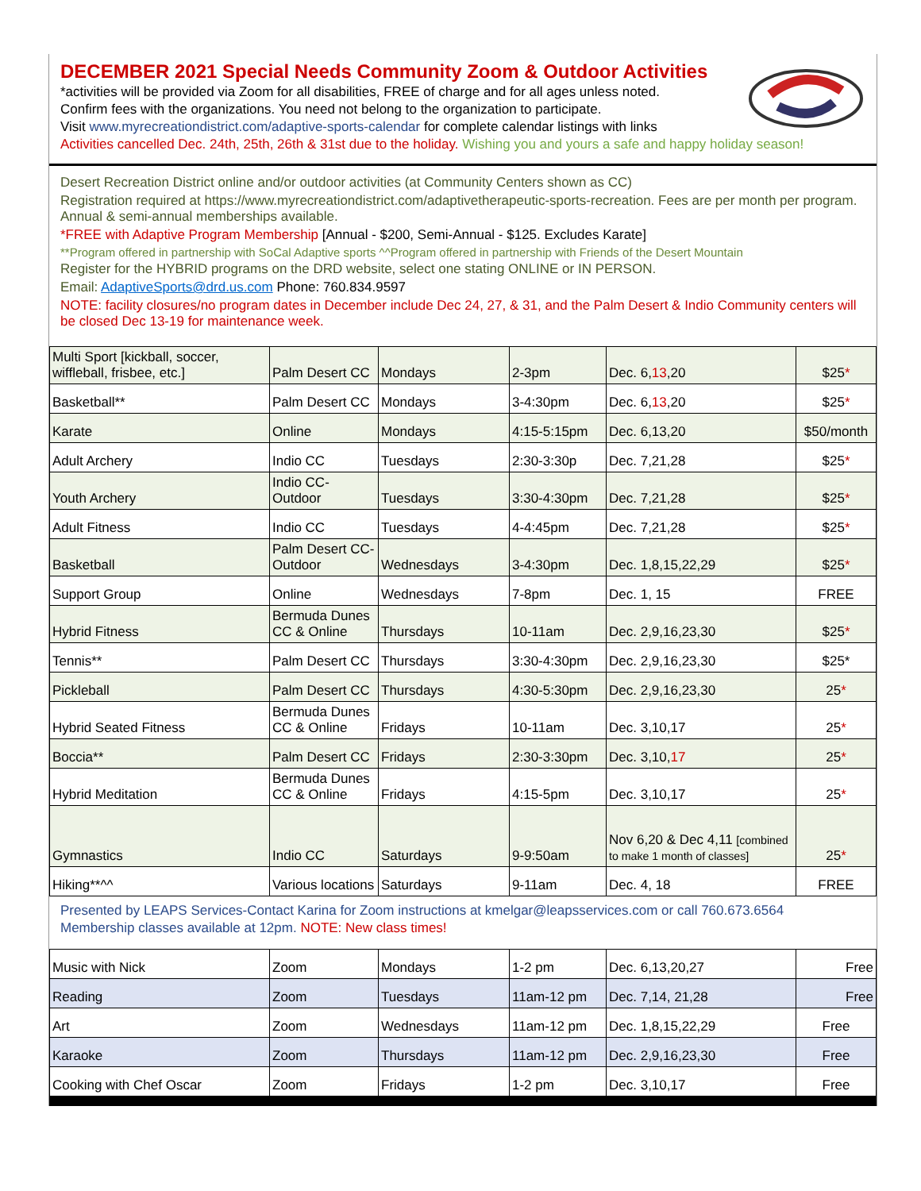DECEMBER 2021 Special Needs Community Zoom & Outdoor Activities
*activities will be provided via Zoom for all disabilities, FREE of charge and for all ages unless noted.
Confirm fees with the organizations. You need not belong to the organization to participate.
Visit www.myrecreationdistrict.com/adaptive-sports-calendar for complete calendar listings with links
Activities cancelled Dec. 24th, 25th, 26th & 31st due to the holiday. Wishing you and yours a safe and happy holiday season!
Desert Recreation District online and/or outdoor activities (at Community Centers shown as CC)
Registration required at https://www.myrecreationdistrict.com/adaptivetherapeutic-sports-recreation. Fees are per month per program. Annual & semi-annual memberships available.
*FREE with Adaptive Program Membership [Annual - $200, Semi-Annual - $125. Excludes Karate]
**Program offered in partnership with SoCal Adaptive sports ^^Program offered in partnership with Friends of the Desert Mountain
Register for the HYBRID programs on the DRD website, select one stating ONLINE or IN PERSON.
Email: AdaptiveSports@drd.us.com Phone: 760.834.9597
NOTE: facility closures/no program dates in December include Dec 24, 27, & 31, and the Palm Desert & Indio Community centers will be closed Dec 13-19 for maintenance week.
| Multi Sport [kickball, soccer, wiffleball, frisbee, etc.] | Palm Desert CC | Mondays | 2-3pm | Dec. 6, 13 ,20 | $25 * |
| Basketball** | Palm Desert CC | Mondays | 3-4:30pm | Dec. 6, 13 ,20 | $25 * |
| Karate | Online | Mondays | 4:15-5:15pm | Dec. 6,13,20 | $50/month |
| Adult Archery | Indio CC | Tuesdays | 2:30-3:30p | Dec. 7,21,28 | $25 * |
| Youth Archery | Indio CC-Outdoor | Tuesdays | 3:30-4:30pm | Dec. 7,21,28 | $25 * |
| Adult Fitness | Indio CC | Tuesdays | 4-4:45pm | Dec. 7,21,28 | $25 * |
| Basketball | Palm Desert CC-Outdoor | Wednesdays | 3-4:30pm | Dec. 1,8,15,22,29 | $25 * |
| Support Group | Online | Wednesdays | 7-8pm | Dec. 1, 15 | FREE |
| Hybrid Fitness | Bermuda Dunes CC & Online | Thursdays | 10-11am | Dec. 2,9,16,23,30 | $25 * |
| Tennis** | Palm Desert CC | Thursdays | 3:30-4:30pm | Dec. 2,9,16,23,30 | $25* |
| Pickleball | Palm Desert CC | Thursdays | 4:30-5:30pm | Dec. 2,9,16,23,30 | 25 * |
| Hybrid Seated Fitness | Bermuda Dunes CC & Online | Fridays | 10-11am | Dec. 3,10,17 | 25 * |
| Boccia** | Palm Desert CC | Fridays | 2:30-3:30pm | Dec. 3,10, 17 | 25 * |
| Hybrid Meditation | Bermuda Dunes CC & Online | Fridays | 4:15-5pm | Dec. 3,10,17 | 25 * |
| Gymnastics | Indio CC | Saturdays | 9-9:50am | Nov 6,20 & Dec 4,11 [combined to make 1 month of classes] | 25 * |
| Hiking**^^ | Various locations | Saturdays | 9-11am | Dec. 4, 18 | FREE |
Presented by LEAPS Services-Contact Karina for Zoom instructions at kmelgar@leapsservices.com or call 760.673.6564
Membership classes available at 12pm. NOTE: New class times!
| Music with Nick | Zoom | Mondays | 1-2 pm | Dec. 6,13,20,27 | Free |
| Reading | Zoom | Tuesdays | 11am-12 pm | Dec. 7,14, 21,28 | Free |
| Art | Zoom | Wednesdays | 11am-12 pm | Dec. 1,8,15,22,29 | Free |
| Karaoke | Zoom | Thursdays | 11am-12 pm | Dec. 2,9,16,23,30 | Free |
| Cooking with Chef Oscar | Zoom | Fridays | 1-2 pm | Dec. 3,10,17 | Free |